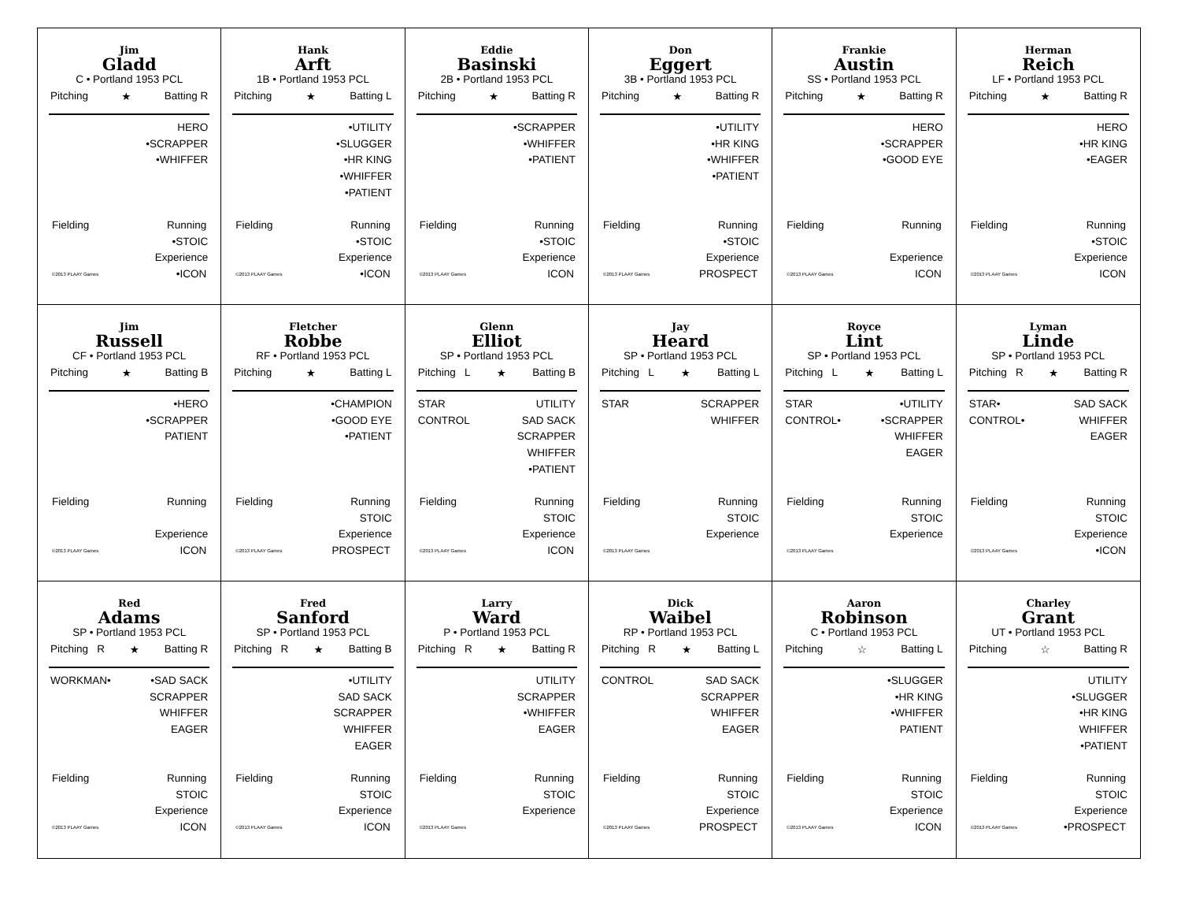Jim
Gladd
C • Portland 1953 PCL
Pitching ★ Batting R
HERO
•SCRAPPER
•WHIFFER
Fielding Running
•STOIC
Experience
©2013 PLAAY Games •ICON
Hank
Arft
1B • Portland 1953 PCL
Pitching ★ Batting L
•UTILITY
•SLUGGER
•HR KING
•WHIFFER
•PATIENT
Fielding Running
•STOIC
Experience
©2013 PLAAY Games •ICON
Eddie
Basinski
2B • Portland 1953 PCL
Pitching ★ Batting R
•SCRAPPER
•WHIFFER
•PATIENT
Fielding Running
•STOIC
Experience
©2013 PLAAY Games ICON
Don
Eggert
3B • Portland 1953 PCL
Pitching ★ Batting R
•UTILITY
•HR KING
•WHIFFER
•PATIENT
Fielding Running
•STOIC
Experience
©2013 PLAAY Games PROSPECT
Frankie
Austin
SS • Portland 1953 PCL
Pitching ★ Batting R
HERO
•SCRAPPER
•GOOD EYE
Fielding Running
Experience
©2013 PLAAY Games ICON
Herman
Reich
LF • Portland 1953 PCL
Pitching ★ Batting R
HERO
•HR KING
•EAGER
Fielding Running
•STOIC
Experience
©2013 PLAAY Games ICON
Jim
Russell
CF • Portland 1953 PCL
Pitching ★ Batting B
•HERO
•SCRAPPER
PATIENT
Fielding Running
Experience
©2013 PLAAY Games ICON
Fletcher
Robbe
RF • Portland 1953 PCL
Pitching ★ Batting L
•CHAMPION
•GOOD EYE
•PATIENT
Fielding Running
STOIC
Experience
©2013 PLAAY Games PROSPECT
Glenn
Elliot
SP • Portland 1953 PCL
Pitching L ★ Batting B
STAR
CONTROL
UTILITY
SAD SACK
SCRAPPER
WHIFFER
•PATIENT
Fielding Running
STOIC
Experience
©2013 PLAAY Games ICON
Jay
Heard
SP • Portland 1953 PCL
Pitching L ★ Batting L
STAR SCRAPPER
WHIFFER
Fielding Running
STOIC
Experience
©2013 PLAAY Games
Royce
Lint
SP • Portland 1953 PCL
Pitching L ★ Batting L
STAR
CONTROL•
•UTILITY
•SCRAPPER
WHIFFER
EAGER
Fielding Running
STOIC
Experience
©2013 PLAAY Games
Lyman
Linde
SP • Portland 1953 PCL
Pitching R ★ Batting R
STAR•
CONTROL•
SAD SACK
WHIFFER
EAGER
Fielding Running
STOIC
Experience
©2013 PLAAY Games •ICON
Red
Adams
SP • Portland 1953 PCL
Pitching R ★ Batting R
WORKMAN• •SAD SACK
SCRAPPER
WHIFFER
EAGER
Fielding Running
STOIC
Experience
©2013 PLAAY Games ICON
Fred
Sanford
SP • Portland 1953 PCL
Pitching R ★ Batting B
•UTILITY
SAD SACK
SCRAPPER
WHIFFER
EAGER
Fielding Running
STOIC
Experience
©2013 PLAAY Games ICON
Larry
Ward
P • Portland 1953 PCL
Pitching R ★ Batting R
UTILITY
SCRAPPER
•WHIFFER
EAGER
Fielding Running
STOIC
Experience
©2013 PLAAY Games
Dick
Waibel
RP • Portland 1953 PCL
Pitching R ★ Batting L
CONTROL SAD SACK
SCRAPPER
WHIFFER
EAGER
Fielding Running
STOIC
Experience
©2013 PLAAY Games PROSPECT
Aaron
Robinson
C • Portland 1953 PCL
Pitching ☆ Batting L
•SLUGGER
•HR KING
•WHIFFER
PATIENT
Fielding Running
STOIC
Experience
©2013 PLAAY Games ICON
Charley
Grant
UT • Portland 1953 PCL
Pitching ☆ Batting R
UTILITY
•SLUGGER
•HR KING
WHIFFER
•PATIENT
Fielding Running
STOIC
Experience
©2013 PLAAY Games •PROSPECT